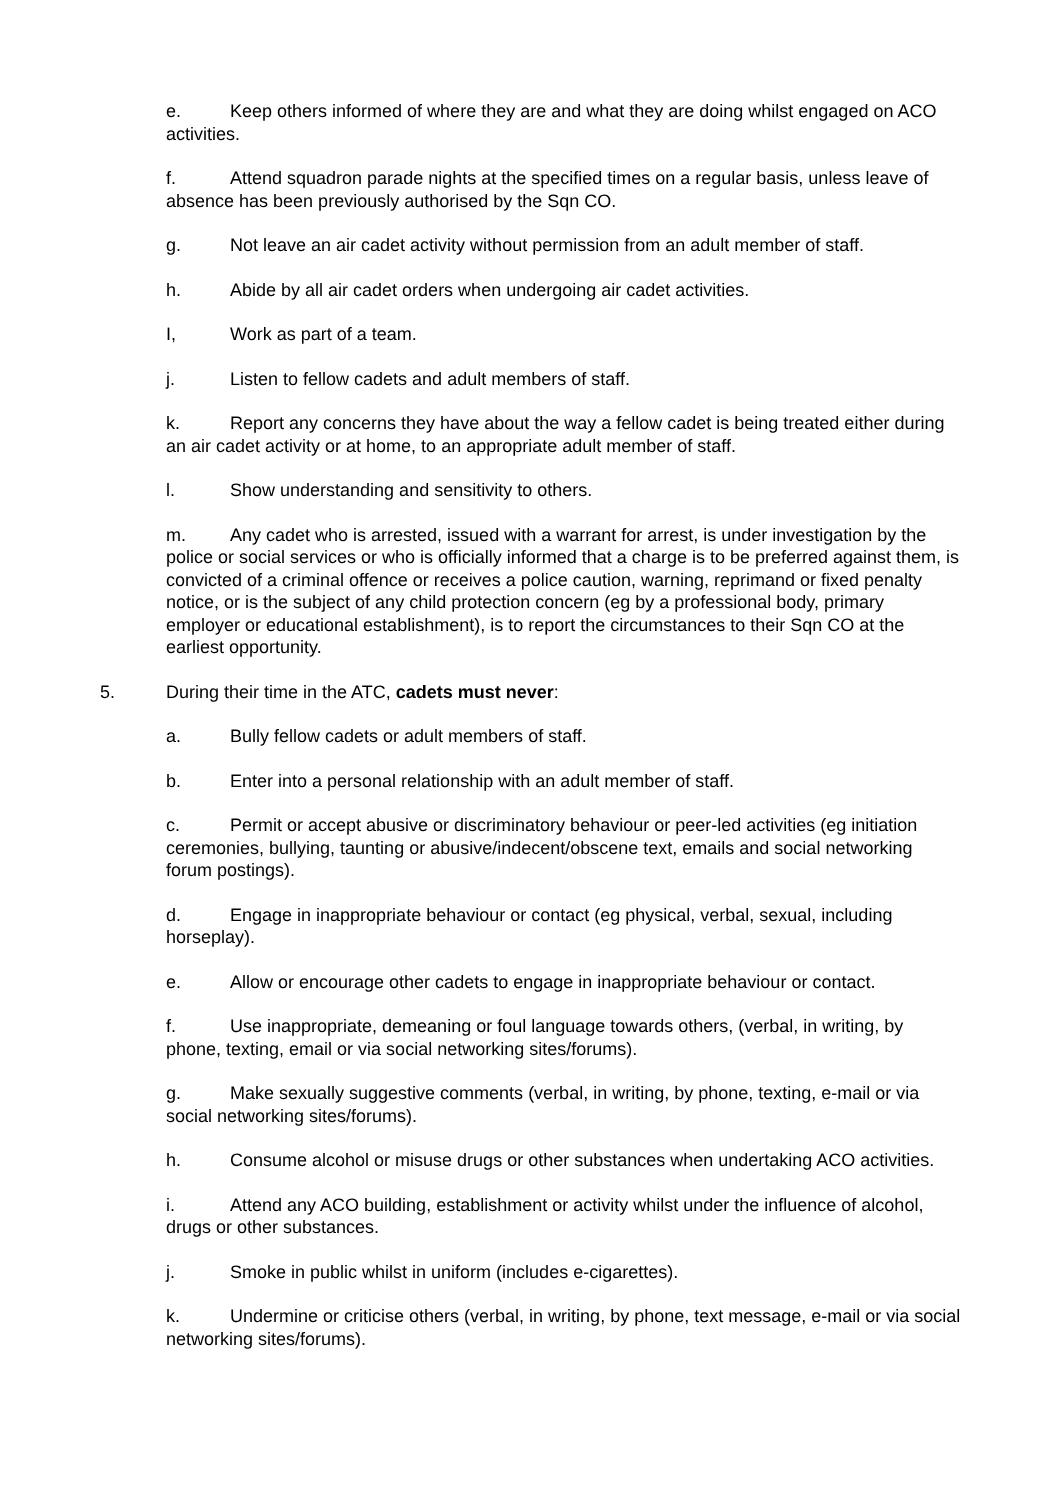e. Keep others informed of where they are and what they are doing whilst engaged on ACO activities.
f. Attend squadron parade nights at the specified times on a regular basis, unless leave of absence has been previously authorised by the Sqn CO.
g. Not leave an air cadet activity without permission from an adult member of staff.
h. Abide by all air cadet orders when undergoing air cadet activities.
I, Work as part of a team.
j. Listen to fellow cadets and adult members of staff.
k. Report any concerns they have about the way a fellow cadet is being treated either during an air cadet activity or at home, to an appropriate adult member of staff.
l. Show understanding and sensitivity to others.
m. Any cadet who is arrested, issued with a warrant for arrest, is under investigation by the police or social services or who is officially informed that a charge is to be preferred against them, is convicted of a criminal offence or receives a police caution, warning, reprimand or fixed penalty notice, or is the subject of any child protection concern (eg by a professional body, primary employer or educational establishment), is to report the circumstances to their Sqn CO at the earliest opportunity.
5. During their time in the ATC, cadets must never:
a. Bully fellow cadets or adult members of staff.
b. Enter into a personal relationship with an adult member of staff.
c. Permit or accept abusive or discriminatory behaviour or peer-led activities (eg initiation ceremonies, bullying, taunting or abusive/indecent/obscene text, emails and social networking forum postings).
d. Engage in inappropriate behaviour or contact (eg physical, verbal, sexual, including horseplay).
e. Allow or encourage other cadets to engage in inappropriate behaviour or contact.
f. Use inappropriate, demeaning or foul language towards others, (verbal, in writing, by phone, texting, email or via social networking sites/forums).
g. Make sexually suggestive comments (verbal, in writing, by phone, texting, e-mail or via social networking sites/forums).
h. Consume alcohol or misuse drugs or other substances when undertaking ACO activities.
i. Attend any ACO building, establishment or activity whilst under the influence of alcohol, drugs or other substances.
j. Smoke in public whilst in uniform (includes e-cigarettes).
k. Undermine or criticise others (verbal, in writing, by phone, text message, e-mail or via social networking sites/forums).